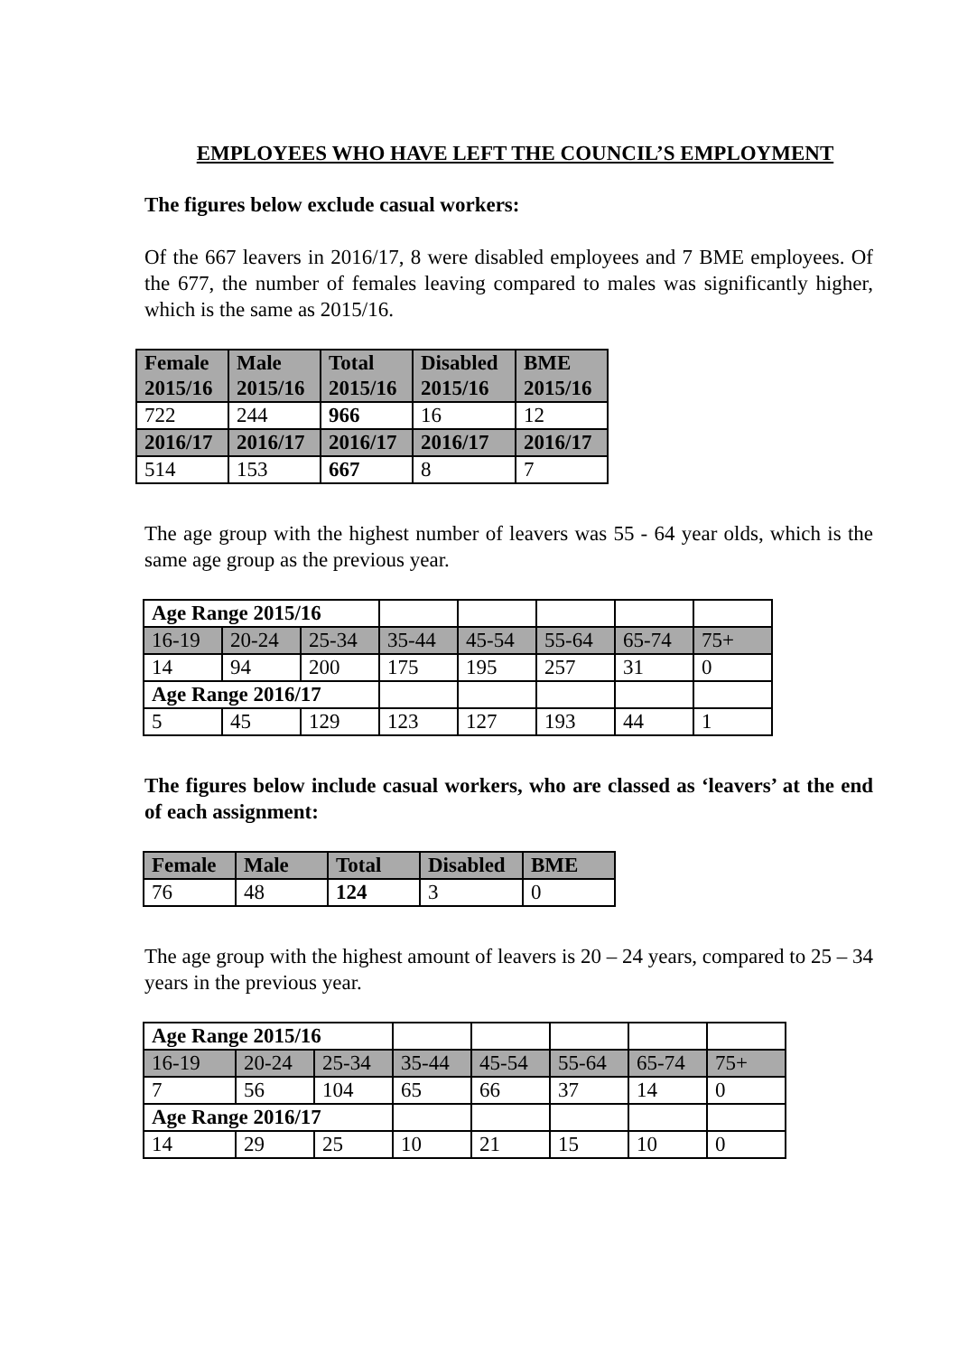EMPLOYEES WHO HAVE LEFT THE COUNCIL’S EMPLOYMENT
The figures below exclude casual workers:
Of the 667 leavers in 2016/17, 8 were disabled employees and 7 BME employees. Of the 677, the number of females leaving compared to males was significantly higher, which is the same as 2015/16.
| Female 2015/16 | Male 2015/16 | Total 2015/16 | Disabled 2015/16 | BME 2015/16 |
| --- | --- | --- | --- | --- |
| 722 | 244 | 966 | 16 | 12 |
| 2016/17 | 2016/17 | 2016/17 | 2016/17 | 2016/17 |
| 514 | 153 | 667 | 8 | 7 |
The age group with the highest number of leavers was 55 - 64 year olds, which is the same age group as the previous year.
| Age Range 2015/16 | | | | | | | |
| 16-19 | 20-24 | 25-34 | 35-44 | 45-54 | 55-64 | 65-74 | 75+ |
| 14 | 94 | 200 | 175 | 195 | 257 | 31 | 0 |
| Age Range 2016/17 | | | | | | | |
| 5 | 45 | 129 | 123 | 127 | 193 | 44 | 1 |
The figures below include casual workers, who are classed as ‘leavers’ at the end of each assignment:
| Female | Male | Total | Disabled | BME |
| --- | --- | --- | --- | --- |
| 76 | 48 | 124 | 3 | 0 |
The age group with the highest amount of leavers is 20 – 24 years, compared to 25 – 34 years in the previous year.
| Age Range 2015/16 | | | | | | | |
| 16-19 | 20-24 | 25-34 | 35-44 | 45-54 | 55-64 | 65-74 | 75+ |
| 7 | 56 | 104 | 65 | 66 | 37 | 14 | 0 |
| Age Range 2016/17 | | | | | | | |
| 14 | 29 | 25 | 10 | 21 | 15 | 10 | 0 |